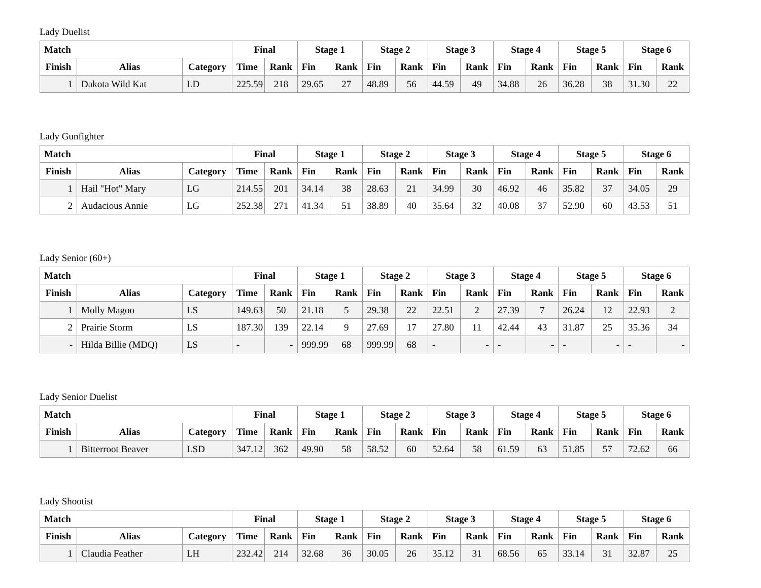Lady Duelist
| Match | | | Final | | Stage 1 | | Stage 2 | | Stage 3 | | Stage 4 | | Stage 5 | | Stage 6 | |
| --- | --- | --- | --- | --- | --- | --- | --- | --- | --- | --- | --- | --- | --- | --- | --- | --- |
| Finish | Alias | Category | Time | Rank | Fin | Rank | Fin | Rank | Fin | Rank | Fin | Rank | Fin | Rank | Fin | Rank |
| 1 | Dakota Wild Kat | LD | 225.59 | 218 | 29.65 | 27 | 48.89 | 56 | 44.59 | 49 | 34.88 | 26 | 36.28 | 38 | 31.30 | 22 |
Lady Gunfighter
| Match | | | Final | | Stage 1 | | Stage 2 | | Stage 3 | | Stage 4 | | Stage 5 | | Stage 6 | |
| --- | --- | --- | --- | --- | --- | --- | --- | --- | --- | --- | --- | --- | --- | --- | --- | --- |
| Finish | Alias | Category | Time | Rank | Fin | Rank | Fin | Rank | Fin | Rank | Fin | Rank | Fin | Rank | Fin | Rank |
| 1 | Hail "Hot" Mary | LG | 214.55 | 201 | 34.14 | 38 | 28.63 | 21 | 34.99 | 30 | 46.92 | 46 | 35.82 | 37 | 34.05 | 29 |
| 2 | Audacious Annie | LG | 252.38 | 271 | 41.34 | 51 | 38.89 | 40 | 35.64 | 32 | 40.08 | 37 | 52.90 | 60 | 43.53 | 51 |
Lady Senior (60+)
| Match | | | Final | | Stage 1 | | Stage 2 | | Stage 3 | | Stage 4 | | Stage 5 | | Stage 6 | |
| --- | --- | --- | --- | --- | --- | --- | --- | --- | --- | --- | --- | --- | --- | --- | --- | --- |
| Finish | Alias | Category | Time | Rank | Fin | Rank | Fin | Rank | Fin | Rank | Fin | Rank | Fin | Rank | Fin | Rank |
| 1 | Molly Magoo | LS | 149.63 | 50 | 21.18 | 5 | 29.38 | 22 | 22.51 | 2 | 27.39 | 7 | 26.24 | 12 | 22.93 | 2 |
| 2 | Prairie Storm | LS | 187.30 | 139 | 22.14 | 9 | 27.69 | 17 | 27.80 | 11 | 42.44 | 43 | 31.87 | 25 | 35.36 | 34 |
| - | Hilda Billie (MDQ) | LS | - | - | 999.99 | 68 | 999.99 | 68 | - | - | - | - | - | - | - | - |
Lady Senior Duelist
| Match | | | Final | | Stage 1 | | Stage 2 | | Stage 3 | | Stage 4 | | Stage 5 | | Stage 6 | |
| --- | --- | --- | --- | --- | --- | --- | --- | --- | --- | --- | --- | --- | --- | --- | --- | --- |
| Finish | Alias | Category | Time | Rank | Fin | Rank | Fin | Rank | Fin | Rank | Fin | Rank | Fin | Rank | Fin | Rank |
| 1 | Bitterroot Beaver | LSD | 347.12 | 362 | 49.90 | 58 | 58.52 | 60 | 52.64 | 58 | 61.59 | 63 | 51.85 | 57 | 72.62 | 66 |
Lady Shootist
| Match | | | Final | | Stage 1 | | Stage 2 | | Stage 3 | | Stage 4 | | Stage 5 | | Stage 6 | |
| --- | --- | --- | --- | --- | --- | --- | --- | --- | --- | --- | --- | --- | --- | --- | --- | --- |
| Finish | Alias | Category | Time | Rank | Fin | Rank | Fin | Rank | Fin | Rank | Fin | Rank | Fin | Rank | Fin | Rank |
| 1 | Claudia Feather | LH | 232.42 | 214 | 32.68 | 36 | 30.05 | 26 | 35.12 | 31 | 68.56 | 65 | 33.14 | 31 | 32.87 | 25 |